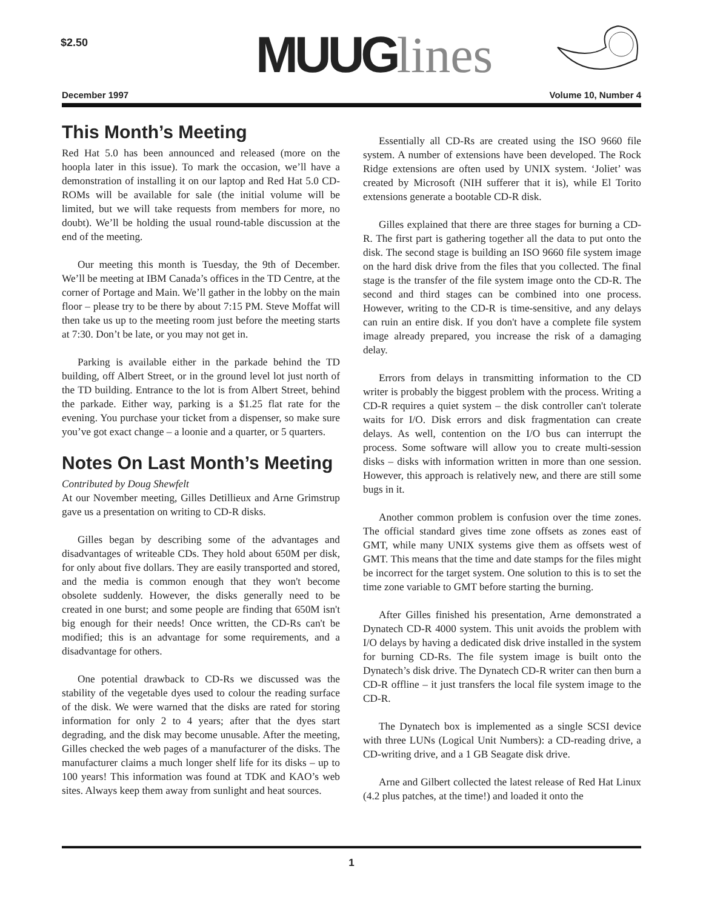$2.50 MUUG lines
December 1997 Volume 10, Number 4
This Month’s Meeting
Red Hat 5.0 has been announced and released (more on the hoopla later in this issue). To mark the occasion, we’ll have a demonstration of installing it on our laptop and Red Hat 5.0 CD-ROMs will be available for sale (the initial volume will be limited, but we will take requests from members for more, no doubt). We’ll be holding the usual round-table discussion at the end of the meeting.
Our meeting this month is Tuesday, the 9th of December. We’ll be meeting at IBM Canada’s offices in the TD Centre, at the corner of Portage and Main. We’ll gather in the lobby on the main floor – please try to be there by about 7:15 PM. Steve Moffat will then take us up to the meeting room just before the meeting starts at 7:30. Don’t be late, or you may not get in.
Parking is available either in the parkade behind the TD building, off Albert Street, or in the ground level lot just north of the TD building. Entrance to the lot is from Albert Street, behind the parkade. Either way, parking is a $1.25 flat rate for the evening. You purchase your ticket from a dispenser, so make sure you’ve got exact change – a loonie and a quarter, or 5 quarters.
Notes On Last Month’s Meeting
Contributed by Doug Shewfelt
At our November meeting, Gilles Detillieux and Arne Grimstrup gave us a presentation on writing to CD-R disks.
Gilles began by describing some of the advantages and disadvantages of writeable CDs. They hold about 650M per disk, for only about five dollars. They are easily transported and stored, and the media is common enough that they won't become obsolete suddenly. However, the disks generally need to be created in one burst; and some people are finding that 650M isn't big enough for their needs! Once written, the CD-Rs can't be modified; this is an advantage for some requirements, and a disadvantage for others.
One potential drawback to CD-Rs we discussed was the stability of the vegetable dyes used to colour the reading surface of the disk. We were warned that the disks are rated for storing information for only 2 to 4 years; after that the dyes start degrading, and the disk may become unusable. After the meeting, Gilles checked the web pages of a manufacturer of the disks. The manufacturer claims a much longer shelf life for its disks – up to 100 years! This information was found at TDK and KAO’s web sites. Always keep them away from sunlight and heat sources.
Essentially all CD-Rs are created using the ISO 9660 file system. A number of extensions have been developed. The Rock Ridge extensions are often used by UNIX system. ‘Joliet’ was created by Microsoft (NIH sufferer that it is), while El Torito extensions generate a bootable CD-R disk.
Gilles explained that there are three stages for burning a CD-R. The first part is gathering together all the data to put onto the disk. The second stage is building an ISO 9660 file system image on the hard disk drive from the files that you collected. The final stage is the transfer of the file system image onto the CD-R. The second and third stages can be combined into one process. However, writing to the CD-R is time-sensitive, and any delays can ruin an entire disk. If you don't have a complete file system image already prepared, you increase the risk of a damaging delay.
Errors from delays in transmitting information to the CD writer is probably the biggest problem with the process. Writing a CD-R requires a quiet system – the disk controller can't tolerate waits for I/O. Disk errors and disk fragmentation can create delays. As well, contention on the I/O bus can interrupt the process. Some software will allow you to create multi-session disks – disks with information written in more than one session. However, this approach is relatively new, and there are still some bugs in it.
Another common problem is confusion over the time zones. The official standard gives time zone offsets as zones east of GMT, while many UNIX systems give them as offsets west of GMT. This means that the time and date stamps for the files might be incorrect for the target system. One solution to this is to set the time zone variable to GMT before starting the burning.
After Gilles finished his presentation, Arne demonstrated a Dynatech CD-R 4000 system. This unit avoids the problem with I/O delays by having a dedicated disk drive installed in the system for burning CD-Rs. The file system image is built onto the Dynatech’s disk drive. The Dynatech CD-R writer can then burn a CD-R offline – it just transfers the local file system image to the CD-R.
The Dynatech box is implemented as a single SCSI device with three LUNs (Logical Unit Numbers): a CD-reading drive, a CD-writing drive, and a 1 GB Seagate disk drive.
Arne and Gilbert collected the latest release of Red Hat Linux (4.2 plus patches, at the time!) and loaded it onto the
1